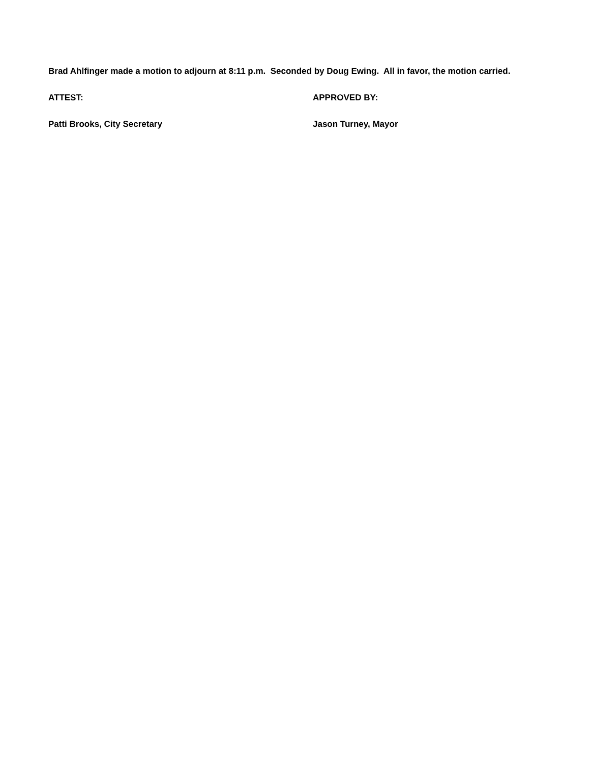Brad Ahlfinger made a motion to adjourn at 8:11 p.m. Seconded by Doug Ewing. All in favor, the motion carried.
ATTEST: APPROVED BY:
Patti Brooks, City Secretary Jason Turney, Mayor